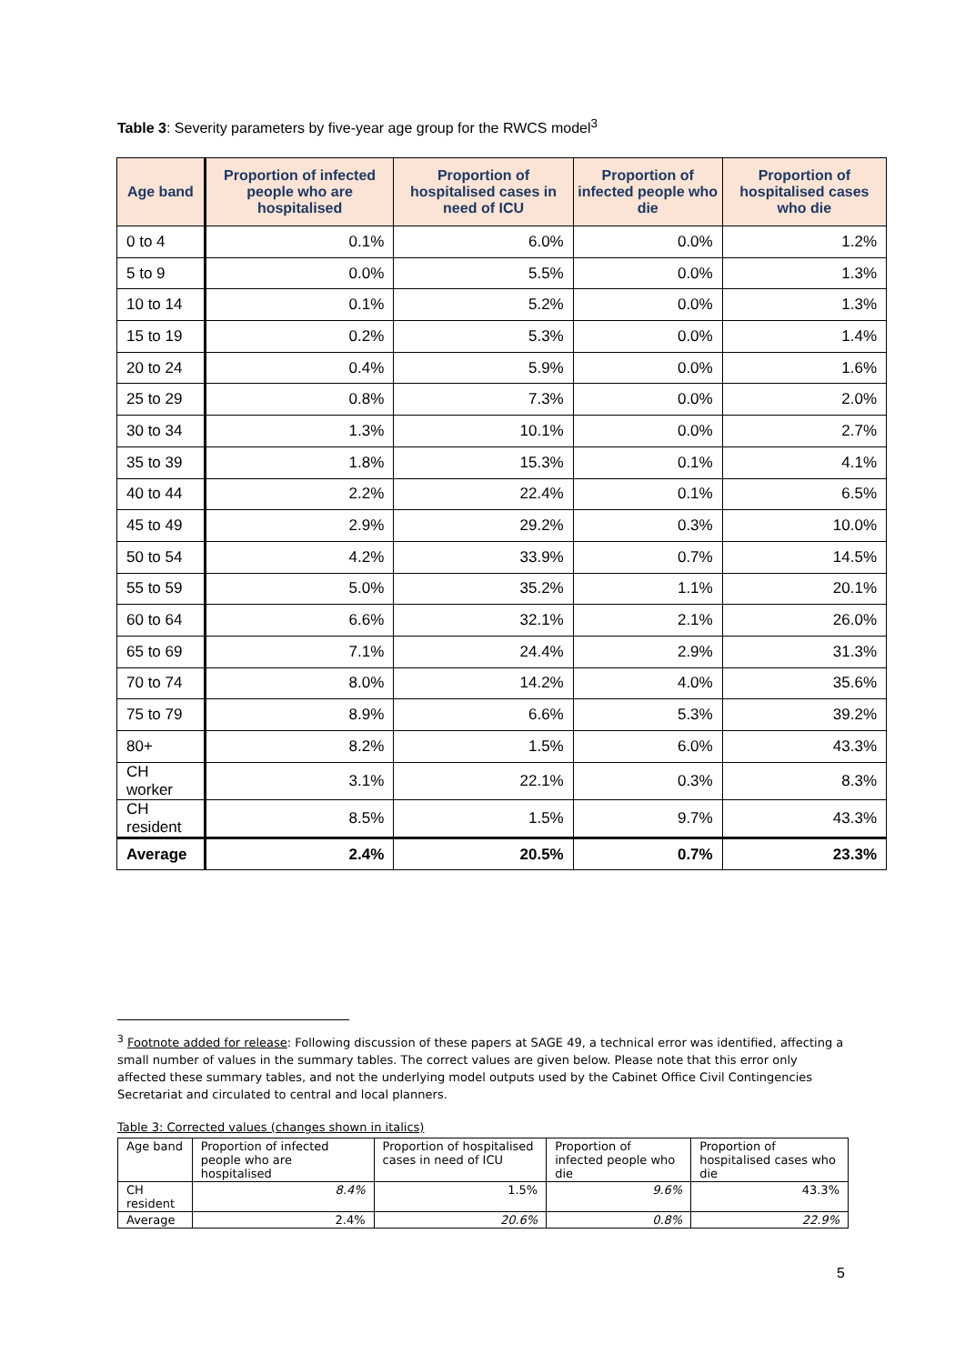Table 3: Severity parameters by five-year age group for the RWCS model<sup>3</sup>
| Age band | Proportion of infected people who are hospitalised | Proportion of hospitalised cases in need of ICU | Proportion of infected people who die | Proportion of hospitalised cases who die |
| --- | --- | --- | --- | --- |
| 0 to 4 | 0.1% | 6.0% | 0.0% | 1.2% |
| 5 to 9 | 0.0% | 5.5% | 0.0% | 1.3% |
| 10 to 14 | 0.1% | 5.2% | 0.0% | 1.3% |
| 15 to 19 | 0.2% | 5.3% | 0.0% | 1.4% |
| 20 to 24 | 0.4% | 5.9% | 0.0% | 1.6% |
| 25 to 29 | 0.8% | 7.3% | 0.0% | 2.0% |
| 30 to 34 | 1.3% | 10.1% | 0.0% | 2.7% |
| 35 to 39 | 1.8% | 15.3% | 0.1% | 4.1% |
| 40 to 44 | 2.2% | 22.4% | 0.1% | 6.5% |
| 45 to 49 | 2.9% | 29.2% | 0.3% | 10.0% |
| 50 to 54 | 4.2% | 33.9% | 0.7% | 14.5% |
| 55 to 59 | 5.0% | 35.2% | 1.1% | 20.1% |
| 60 to 64 | 6.6% | 32.1% | 2.1% | 26.0% |
| 65 to 69 | 7.1% | 24.4% | 2.9% | 31.3% |
| 70 to 74 | 8.0% | 14.2% | 4.0% | 35.6% |
| 75 to 79 | 8.9% | 6.6% | 5.3% | 39.2% |
| 80+ | 8.2% | 1.5% | 6.0% | 43.3% |
| CH worker | 3.1% | 22.1% | 0.3% | 8.3% |
| CH resident | 8.5% | 1.5% | 9.7% | 43.3% |
| Average | 2.4% | 20.5% | 0.7% | 23.3% |
<sup>3</sup> Footnote added for release: Following discussion of these papers at SAGE 49, a technical error was identified, affecting a small number of values in the summary tables. The correct values are given below. Please note that this error only affected these summary tables, and not the underlying model outputs used by the Cabinet Office Civil Contingencies Secretariat and circulated to central and local planners.
Table 3: Corrected values (changes shown in italics)
| Age band | Proportion of infected people who are hospitalised | Proportion of hospitalised cases in need of ICU | Proportion of infected people who die | Proportion of hospitalised cases who die |
| CH resident | 8.4% | 1.5% | 9.6% | 43.3% |
| Average | 2.4% | 20.6% | 0.8% | 22.9% |
5